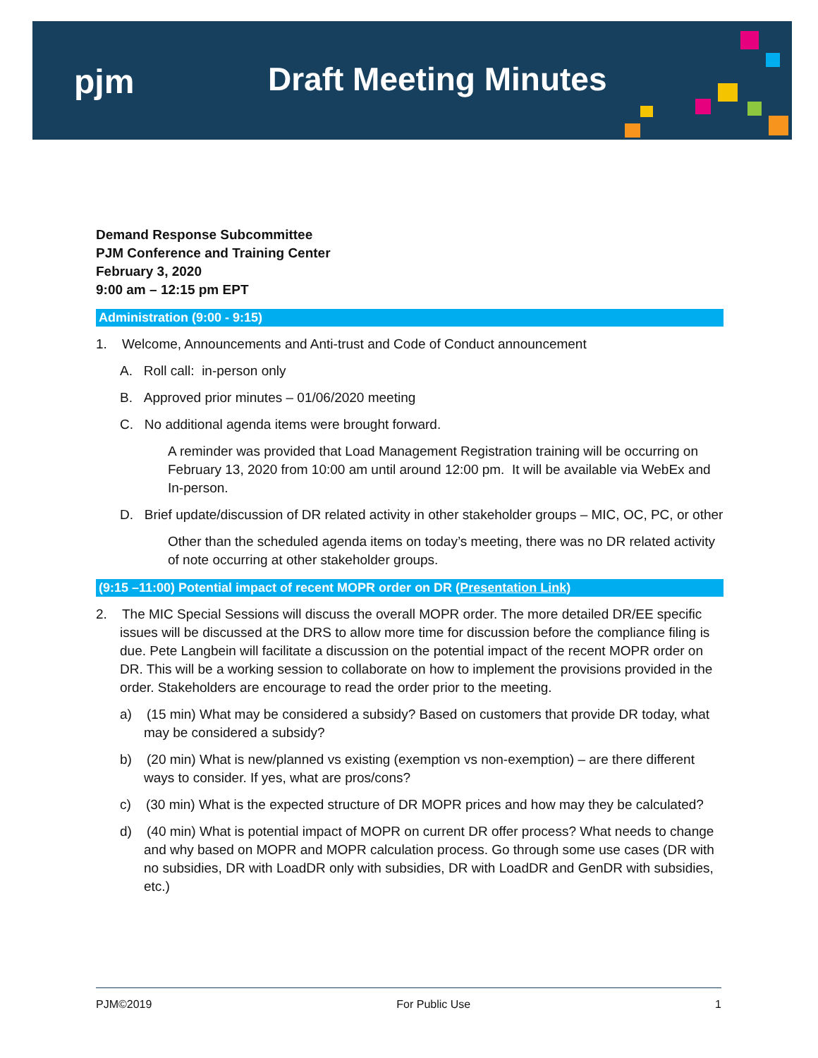pjm Draft Meeting Minutes
Demand Response Subcommittee
PJM Conference and Training Center
February 3, 2020
9:00 am – 12:15 pm EPT
Administration (9:00 - 9:15)
1. Welcome, Announcements and Anti-trust and Code of Conduct announcement
A. Roll call: in-person only
B. Approved prior minutes – 01/06/2020 meeting
C. No additional agenda items were brought forward.
A reminder was provided that Load Management Registration training will be occurring on February 13, 2020 from 10:00 am until around 12:00 pm. It will be available via WebEx and In-person.
D. Brief update/discussion of DR related activity in other stakeholder groups – MIC, OC, PC, or other
Other than the scheduled agenda items on today’s meeting, there was no DR related activity of note occurring at other stakeholder groups.
(9:15 –11:00) Potential impact of recent MOPR order on DR (Presentation Link)
2. The MIC Special Sessions will discuss the overall MOPR order. The more detailed DR/EE specific issues will be discussed at the DRS to allow more time for discussion before the compliance filing is due. Pete Langbein will facilitate a discussion on the potential impact of the recent MOPR order on DR. This will be a working session to collaborate on how to implement the provisions provided in the order. Stakeholders are encourage to read the order prior to the meeting.
a) (15 min) What may be considered a subsidy? Based on customers that provide DR today, what may be considered a subsidy?
b) (20 min) What is new/planned vs existing (exemption vs non-exemption) – are there different ways to consider. If yes, what are pros/cons?
c) (30 min) What is the expected structure of DR MOPR prices and how may they be calculated?
d) (40 min) What is potential impact of MOPR on current DR offer process? What needs to change and why based on MOPR and MOPR calculation process. Go through some use cases (DR with no subsidies, DR with LoadDR only with subsidies, DR with LoadDR and GenDR with subsidies, etc.)
PJM©2019 For Public Use 1